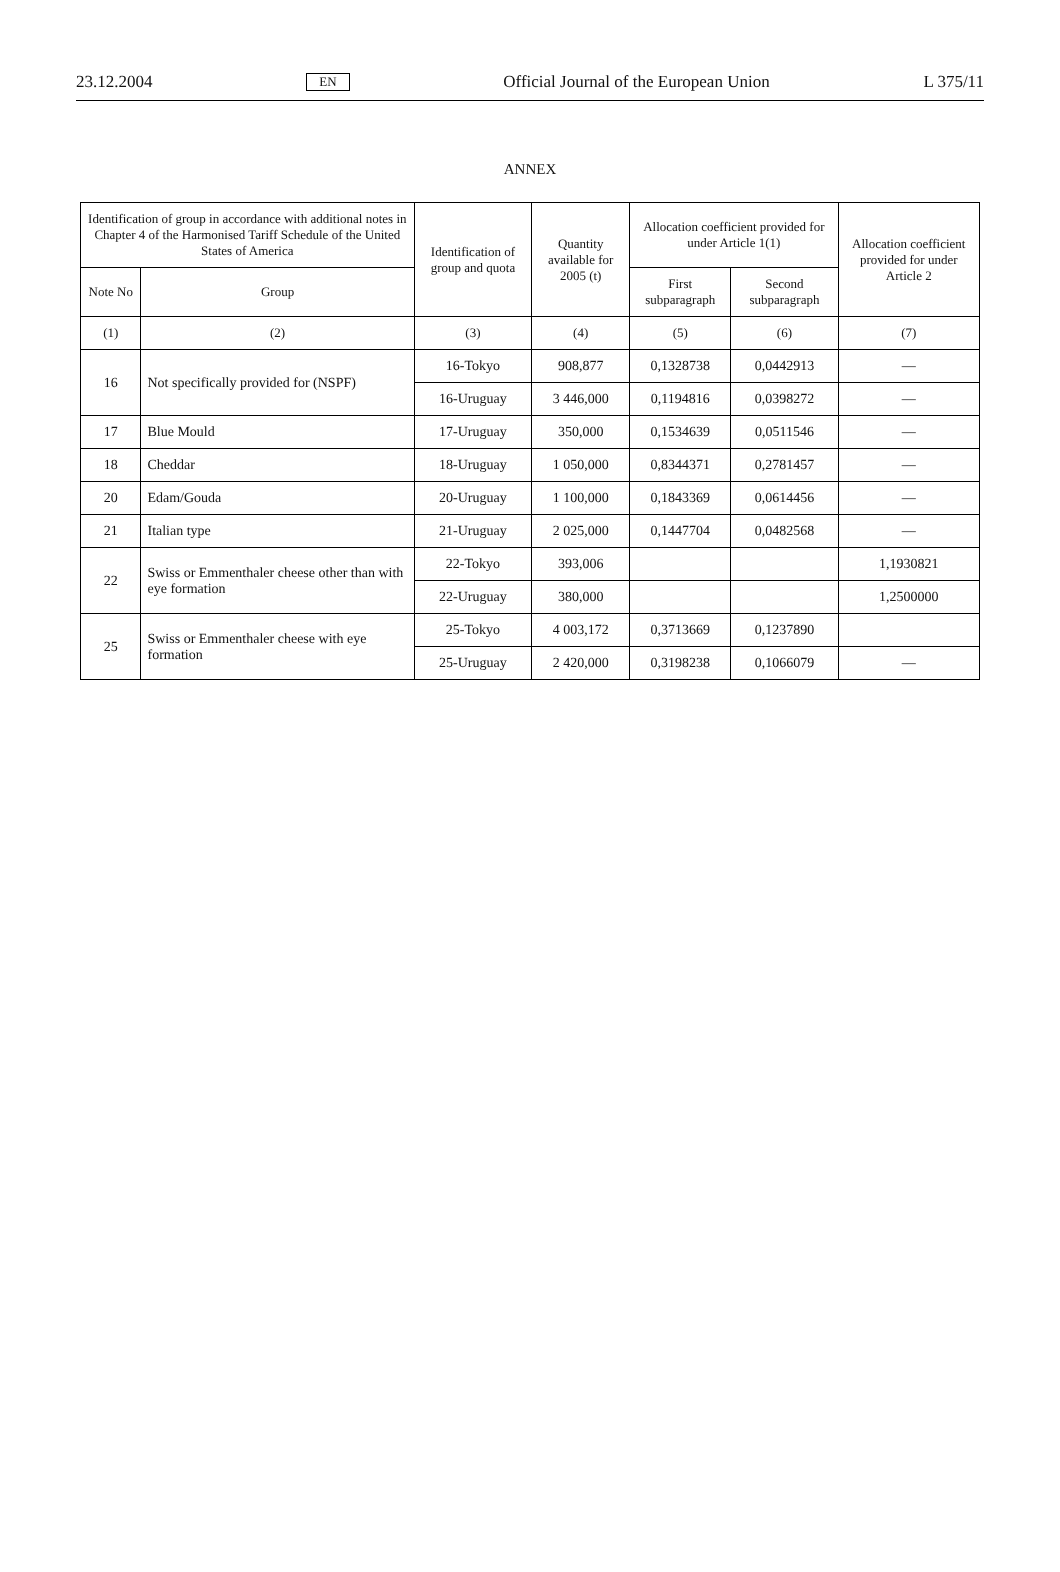23.12.2004 EN Official Journal of the European Union L 375/11
ANNEX
| Identification of group in accordance with additional notes in Chapter 4 of the Harmonised Tariff Schedule of the United States of America | | Identification of group and quota | Quantity available for 2005 (t) | Allocation coefficient provided for under Article 1(1) | | Allocation coefficient provided for under Article 2 |
| --- | --- | --- | --- | --- | --- | --- |
| Note No | Group | | | First subparagraph | Second subparagraph | |
| (1) | (2) | (3) | (4) | (5) | (6) | (7) |
| 16 | Not specifically provided for (NSPF) | 16-Tokyo | 908,877 | 0,1328738 | 0,0442913 | — |
| | | 16-Uruguay | 3 446,000 | 0,1194816 | 0,0398272 | — |
| 17 | Blue Mould | 17-Uruguay | 350,000 | 0,1534639 | 0,0511546 | — |
| 18 | Cheddar | 18-Uruguay | 1 050,000 | 0,8344371 | 0,2781457 | — |
| 20 | Edam/Gouda | 20-Uruguay | 1 100,000 | 0,1843369 | 0,0614456 | — |
| 21 | Italian type | 21-Uruguay | 2 025,000 | 0,1447704 | 0,0482568 | — |
| 22 | Swiss or Emmenthaler cheese other than with eye formation | 22-Tokyo | 393,006 | | | 1,1930821 |
| | | 22-Uruguay | 380,000 | | | 1,2500000 |
| 25 | Swiss or Emmenthaler cheese with eye formation | 25-Tokyo | 4 003,172 | 0,3713669 | 0,1237890 | |
| | | 25-Uruguay | 2 420,000 | 0,3198238 | 0,1066079 | — |